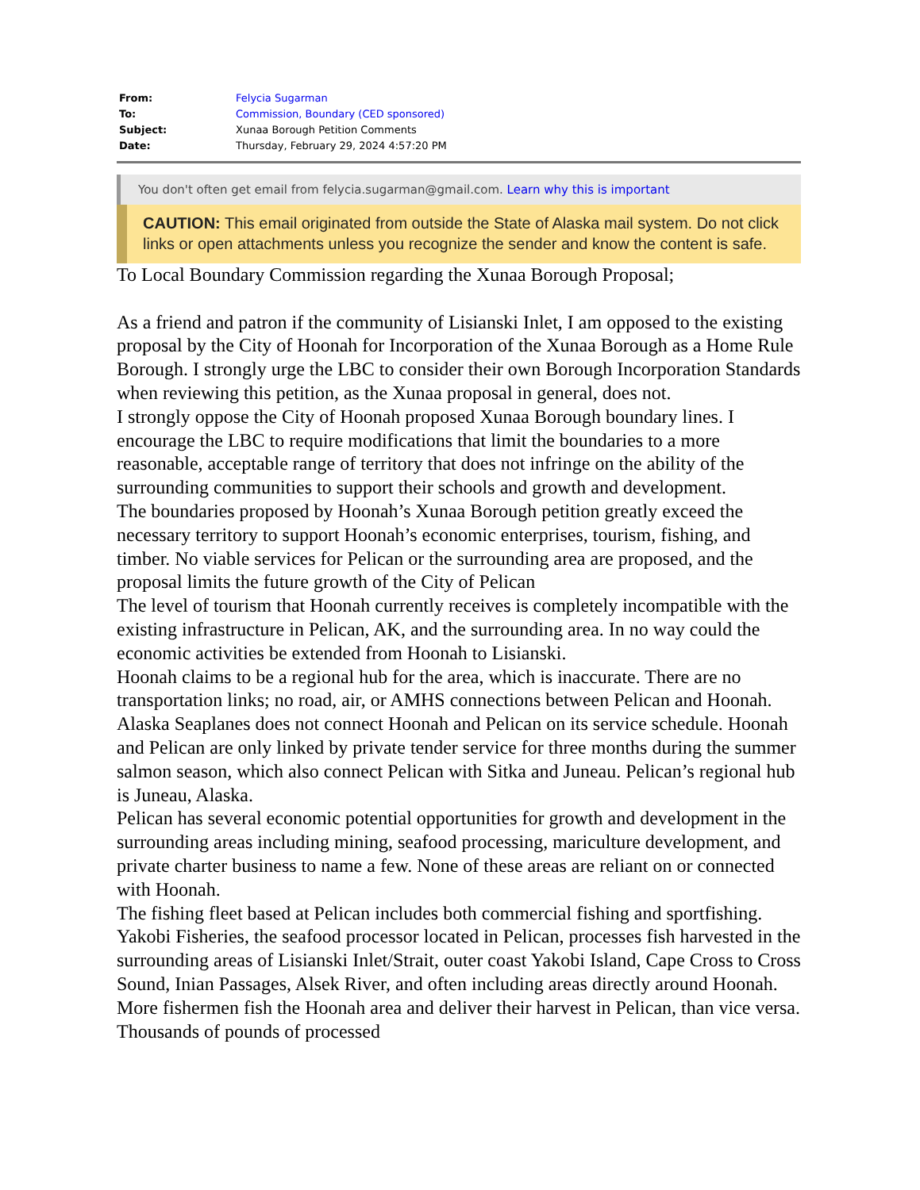| From: | Felycia Sugarman |
| To: | Commission, Boundary (CED sponsored) |
| Subject: | Xunaa Borough Petition Comments |
| Date: | Thursday, February 29, 2024 4:57:20 PM |
You don't often get email from felycia.sugarman@gmail.com. Learn why this is important
CAUTION: This email originated from outside the State of Alaska mail system. Do not click links or open attachments unless you recognize the sender and know the content is safe.
To Local Boundary Commission regarding the Xunaa Borough Proposal;
As a friend and patron if the community of Lisianski Inlet, I am opposed to the existing proposal by the City of Hoonah for Incorporation of the Xunaa Borough as a Home Rule Borough. I strongly urge the LBC to consider their own Borough Incorporation Standards when reviewing this petition, as the Xunaa proposal in general, does not.
I strongly oppose the City of Hoonah proposed Xunaa Borough boundary lines. I encourage the LBC to require modifications that limit the boundaries to a more reasonable, acceptable range of territory that does not infringe on the ability of the surrounding communities to support their schools and growth and development.
The boundaries proposed by Hoonah’s Xunaa Borough petition greatly exceed the necessary territory to support Hoonah’s economic enterprises, tourism, fishing, and timber. No viable services for Pelican or the surrounding area are proposed, and the proposal limits the future growth of the City of Pelican
The level of tourism that Hoonah currently receives is completely incompatible with the existing infrastructure in Pelican, AK, and the surrounding area. In no way could the economic activities be extended from Hoonah to Lisianski.
Hoonah claims to be a regional hub for the area, which is inaccurate. There are no transportation links; no road, air, or AMHS connections between Pelican and Hoonah. Alaska Seaplanes does not connect Hoonah and Pelican on its service schedule. Hoonah and Pelican are only linked by private tender service for three months during the summer salmon season, which also connect Pelican with Sitka and Juneau. Pelican’s regional hub is Juneau, Alaska.
Pelican has several economic potential opportunities for growth and development in the surrounding areas including mining, seafood processing, mariculture development, and private charter business to name a few. None of these areas are reliant on or connected with Hoonah.
The fishing fleet based at Pelican includes both commercial fishing and sportfishing. Yakobi Fisheries, the seafood processor located in Pelican, processes fish harvested in the surrounding areas of Lisianski Inlet/Strait, outer coast Yakobi Island, Cape Cross to Cross Sound, Inian Passages, Alsek River, and often including areas directly around Hoonah. More fishermen fish the Hoonah area and deliver their harvest in Pelican, than vice versa. Thousands of pounds of processed